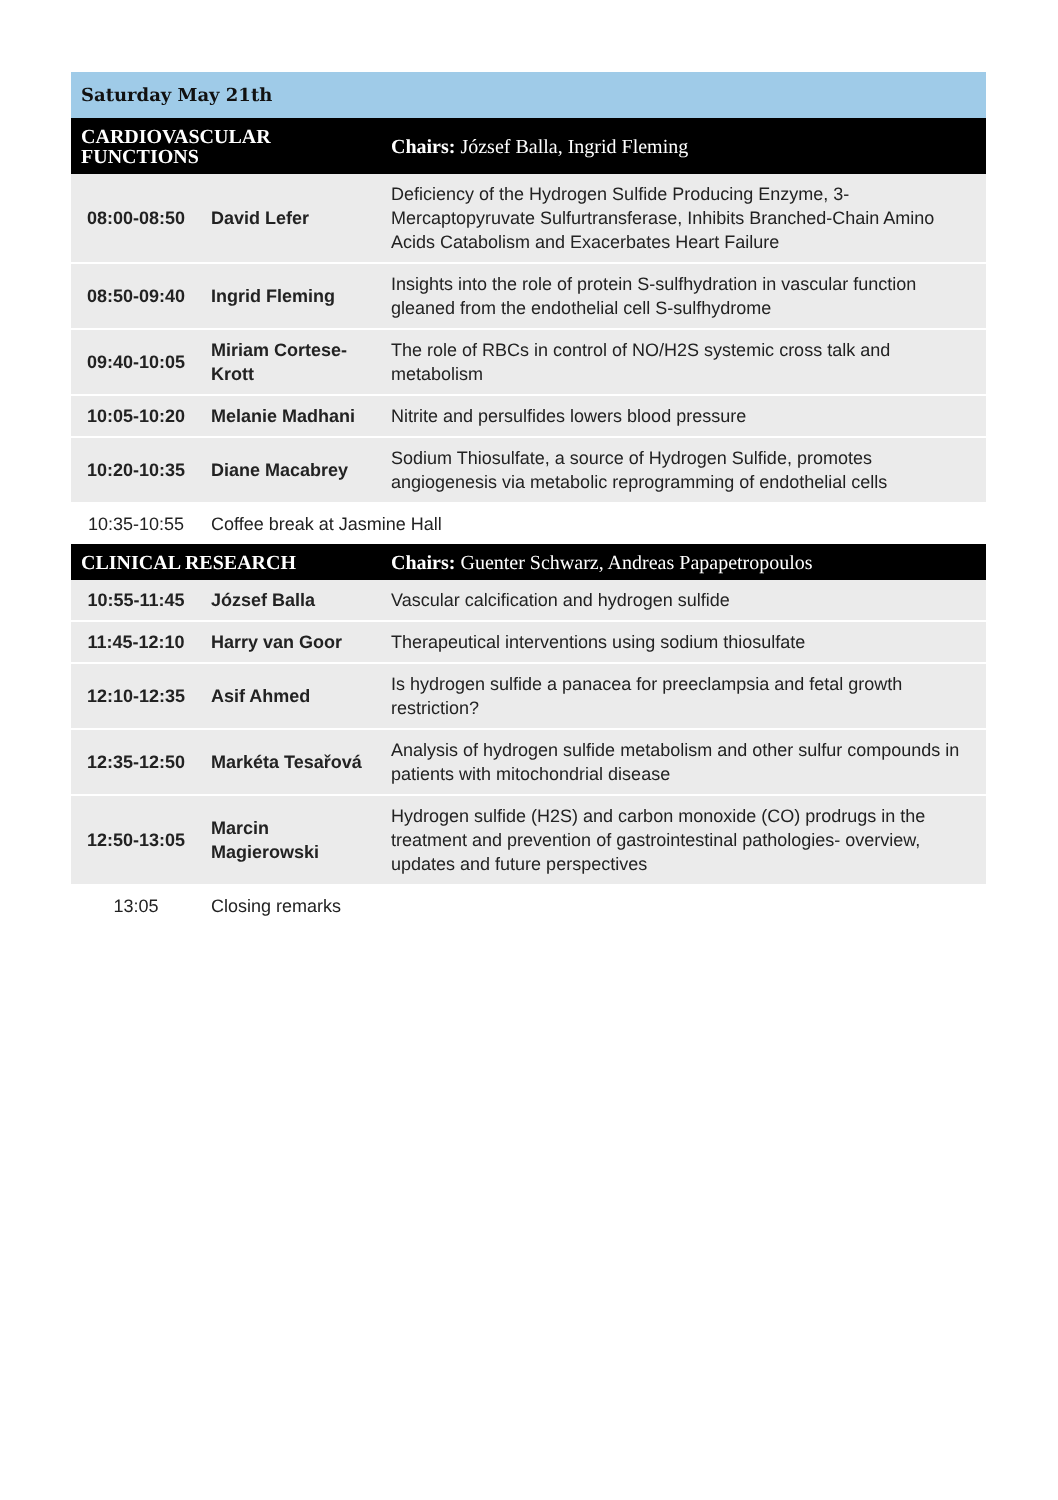| Saturday May 21th | | |
| CARDIOVASCULAR FUNCTIONS | | Chairs: József Balla, Ingrid Fleming |
| 08:00-08:50 | David Lefer | Deficiency of the Hydrogen Sulfide Producing Enzyme, 3-Mercaptopyruvate Sulfurtransferase, Inhibits Branched-Chain Amino Acids Catabolism and Exacerbates Heart Failure |
| 08:50-09:40 | Ingrid Fleming | Insights into the role of protein S-sulfhydration in vascular function gleaned from the endothelial cell S-sulfhydrome |
| 09:40-10:05 | Miriam Cortese-Krott | The role of RBCs in control of NO/H2S systemic cross talk and metabolism |
| 10:05-10:20 | Melanie Madhani | Nitrite and persulfides lowers blood pressure |
| 10:20-10:35 | Diane Macabrey | Sodium Thiosulfate, a source of Hydrogen Sulfide, promotes angiogenesis via metabolic reprogramming of endothelial cells |
| 10:35-10:55 | Coffee break at Jasmine Hall | |
| CLINICAL RESEARCH | | Chairs: Guenter Schwarz, Andreas Papapetropoulos |
| 10:55-11:45 | József Balla | Vascular calcification and hydrogen sulfide |
| 11:45-12:10 | Harry van Goor | Therapeutical interventions using sodium thiosulfate |
| 12:10-12:35 | Asif Ahmed | Is hydrogen sulfide a panacea for preeclampsia and fetal growth restriction? |
| 12:35-12:50 | Markéta Tesařová | Analysis of hydrogen sulfide metabolism and other sulfur compounds in patients with mitochondrial disease |
| 12:50-13:05 | Marcin Magierowski | Hydrogen sulfide (H2S) and carbon monoxide (CO) prodrugs in the treatment and prevention of gastrointestinal pathologies- overview, updates and future perspectives |
| 13:05 | Closing remarks | |